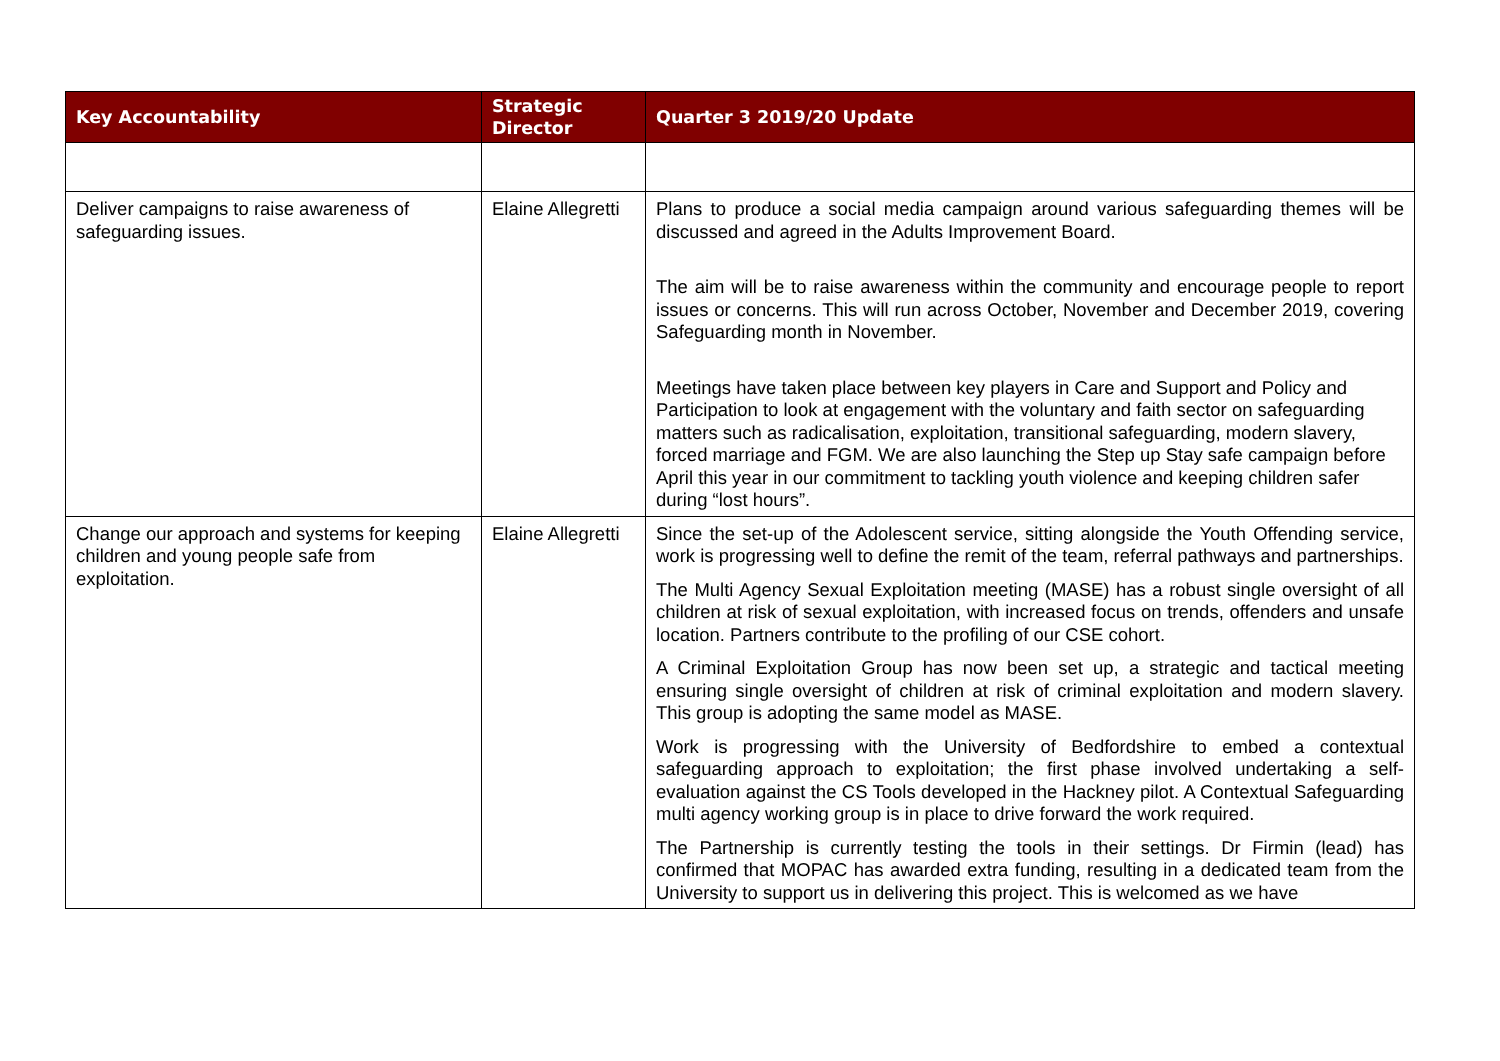| Key Accountability | Strategic Director | Quarter 3 2019/20 Update |
| --- | --- | --- |
| Deliver campaigns to raise awareness of safeguarding issues. | Elaine Allegretti | Plans to produce a social media campaign around various safeguarding themes will be discussed and agreed in the Adults Improvement Board. The aim will be to raise awareness within the community and encourage people to report issues or concerns. This will run across October, November and December 2019, covering Safeguarding month in November. Meetings have taken place between key players in Care and Support and Policy and Participation to look at engagement with the voluntary and faith sector on safeguarding matters such as radicalisation, exploitation, transitional safeguarding, modern slavery, forced marriage and FGM. We are also launching the Step up Stay safe campaign before April this year in our commitment to tackling youth violence and keeping children safer during “lost hours”. |
| Change our approach and systems for keeping children and young people safe from exploitation. | Elaine Allegretti | Since the set-up of the Adolescent service, sitting alongside the Youth Offending service, work is progressing well to define the remit of the team, referral pathways and partnerships. The Multi Agency Sexual Exploitation meeting (MASE) has a robust single oversight of all children at risk of sexual exploitation, with increased focus on trends, offenders and unsafe location. Partners contribute to the profiling of our CSE cohort. A Criminal Exploitation Group has now been set up, a strategic and tactical meeting ensuring single oversight of children at risk of criminal exploitation and modern slavery. This group is adopting the same model as MASE. Work is progressing with the University of Bedfordshire to embed a contextual safeguarding approach to exploitation; the first phase involved undertaking a self-evaluation against the CS Tools developed in the Hackney pilot. A Contextual Safeguarding multi agency working group is in place to drive forward the work required. The Partnership is currently testing the tools in their settings. Dr Firmin (lead) has confirmed that MOPAC has awarded extra funding, resulting in a dedicated team from the University to support us in delivering this project. This is welcomed as we have |